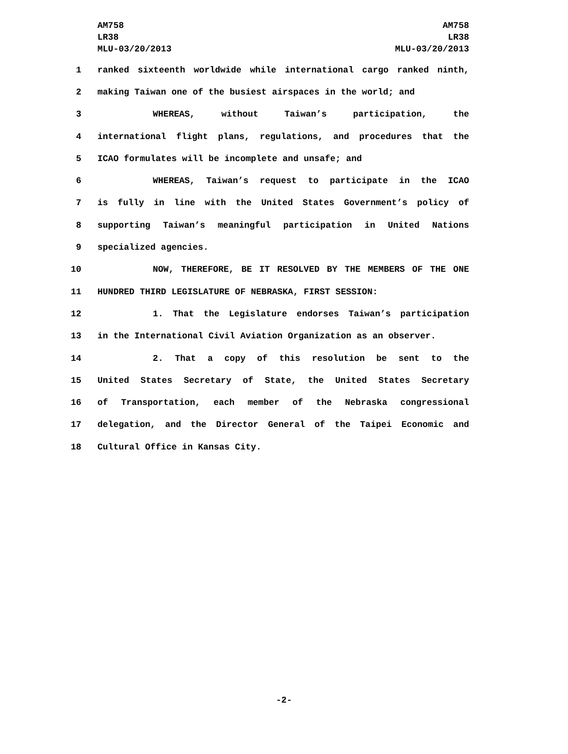AM758
LR38
MLU-03/20/2013
AM758
LR38
MLU-03/20/2013
1 ranked sixteenth worldwide while international cargo ranked ninth,
2 making Taiwan one of the busiest airspaces in the world; and
3 WHEREAS, without Taiwan’s participation, the
4 international flight plans, regulations, and procedures that the
5 ICAO formulates will be incomplete and unsafe; and
6 WHEREAS, Taiwan’s request to participate in the ICAO
7 is fully in line with the United States Government’s policy of
8 supporting Taiwan’s meaningful participation in United Nations
9 specialized agencies.
10 NOW, THEREFORE, BE IT RESOLVED BY THE MEMBERS OF THE ONE
11 HUNDRED THIRD LEGISLATURE OF NEBRASKA, FIRST SESSION:
12 1. That the Legislature endorses Taiwan’s participation
13 in the International Civil Aviation Organization as an observer.
14 2. That a copy of this resolution be sent to the
15 United States Secretary of State, the United States Secretary
16 of Transportation, each member of the Nebraska congressional
17 delegation, and the Director General of the Taipei Economic and
18 Cultural Office in Kansas City.
-2-